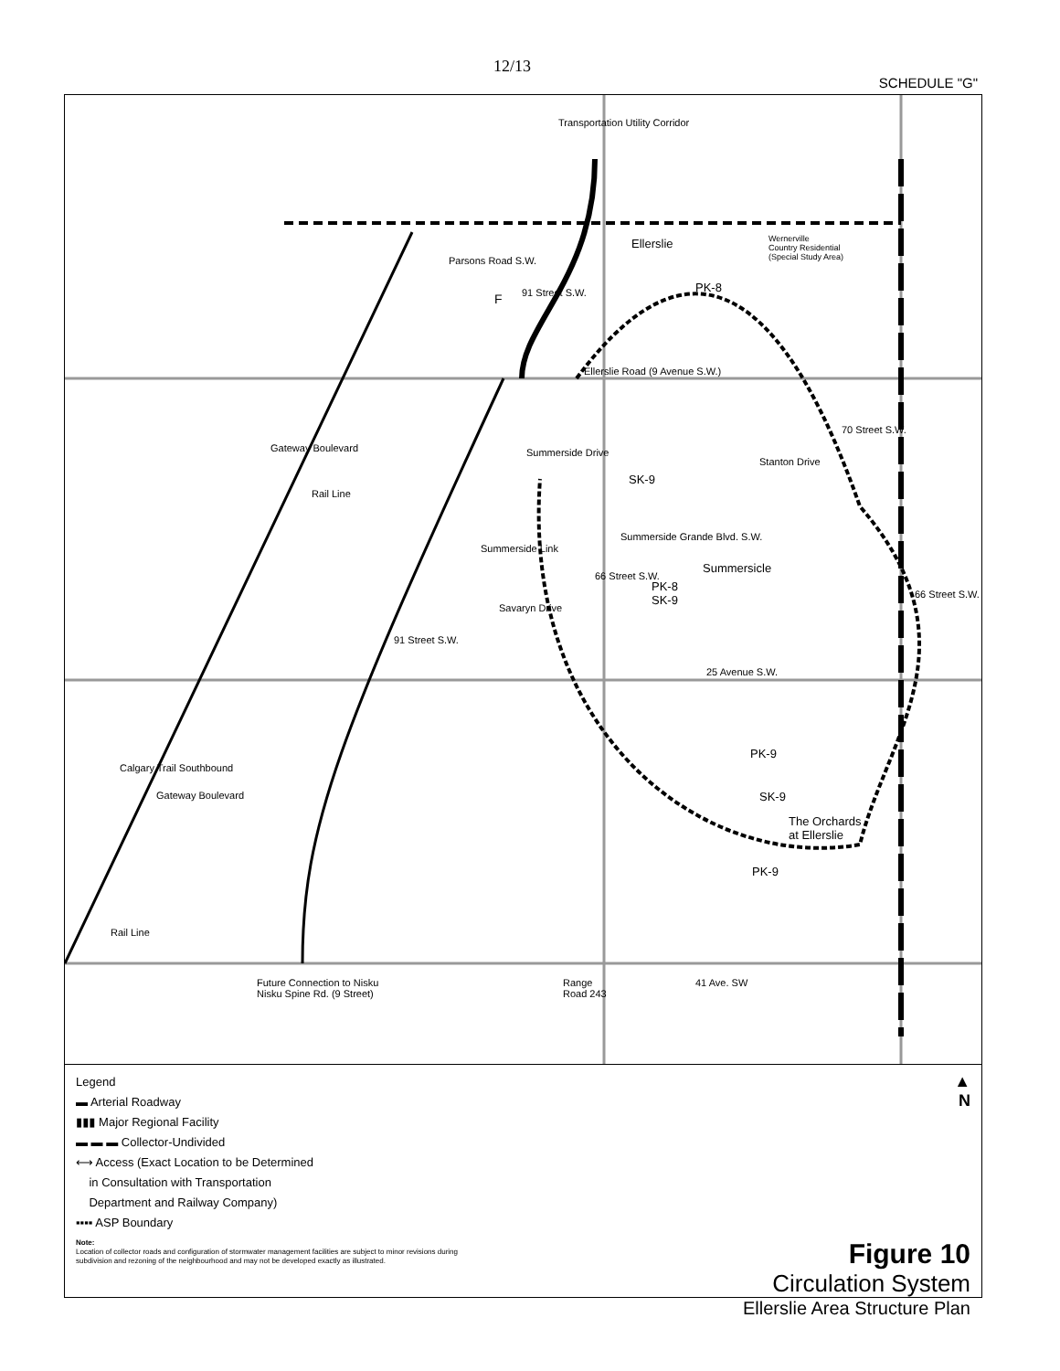12/13 SCHEDULE "G"
Transportation Utility Corridor
Ellerslie Wernerville
Country Residential
(Special Study Area) Parsons Road S.W.
F 91 Street S.W. PK-8
Ellerslie Road (9 Avenue S.W.)
Gateway Boulevard
Rail Line
Summerside Drive
SK-9
Stanton Drive
70 Street S.W.
Summerside Grande Blvd. S.W.
Summerside Link
Summersicle
PK-8
SK-9
66 Street S.W.
Savaryn Drive
91 Street S.W.
66 Street S.W.
25 Avenue S.W.
Calgary Trail Southbound
Gateway Boulevard
PK-9
SK-9
The Orchards
at Ellerslie
PK-9
Rail Line
Future Connection to Nisku
Nisku Spine Rd. (9 Street)
Range
Road 243
41 Ave. SW
Legend
▬ Arterial Roadway
▮▮▮ Major Regional Facility
▬ ▬ ▬ Collector-Undivided
⟷ Access (Exact Location to be Determined
in Consultation with Transportation
Department and Railway Company)
▪▪▪▪ ASP Boundary
Note:
Location of collector roads and configuration of stormwater management facilities are subject to minor revisions during subdivision and rezoning of the neighbourhood and may not be developed exactly as illustrated.
▲
N
Figure 10
Circulation System
Ellerslie Area Structure Plan